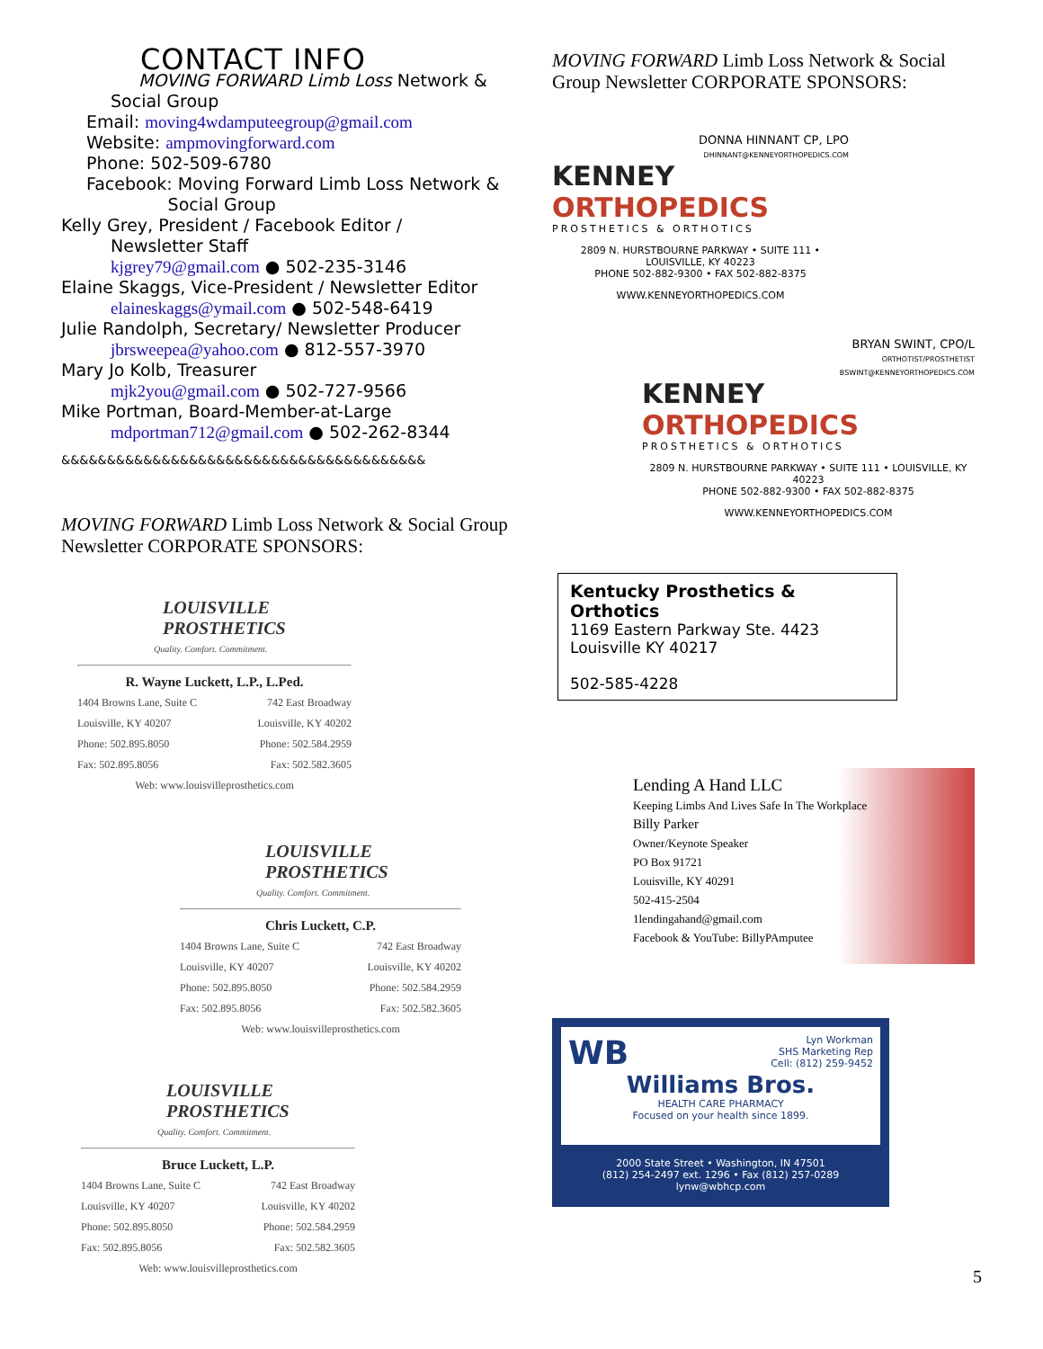CONTACT INFO
MOVING FORWARD Limb Loss Network &
Social Group
Email: moving4wdamputeegroup@gmail.com
Website: ampmovingforward.com
Phone: 502-509-6780
Facebook: Moving Forward Limb Loss Network &
Social Group
Kelly Grey, President / Facebook Editor /
Newsletter Staff
kjgrey79@gmail.com ● 502-235-3146
Elaine Skaggs, Vice-President / Newsletter Editor
elaineskaggs@ymail.com ● 502-548-6419
Julie Randolph, Secretary/ Newsletter Producer
jbrsweepea@yahoo.com ● 812-557-3970
Mary Jo Kolb, Treasurer
mjk2you@gmail.com ● 502-727-9566
Mike Portman, Board-Member-at-Large
mdportman712@gmail.com ● 502-262-8344
&&&&&&&&&&&&&&&&&&&&&&&&&&&&&&&&&&&&&&&&
MOVING FORWARD Limb Loss Network & Social Group Newsletter CORPORATE SPONSORS:
LOUISVILLE
PROSTHETICS
Quality. Comfort. Commitment.
R. Wayne Luckett, L.P., L.Ped.
1404 Browns Lane, Suite C
Louisville, KY 40207
Phone: 502.895.8050
Fax: 502.895.8056
742 East Broadway
Louisville, KY 40202
Phone: 502.584.2959
Fax: 502.582.3605
Web: www.louisvilleprosthetics.com
LOUISVILLE
PROSTHETICS
Quality. Comfort. Commitment.
Chris Luckett, C.P.
1404 Browns Lane, Suite C
Louisville, KY 40207
Phone: 502.895.8050
Fax: 502.895.8056
742 East Broadway
Louisville, KY 40202
Phone: 502.584.2959
Fax: 502.582.3605
Web: www.louisvilleprosthetics.com
LOUISVILLE
PROSTHETICS
Quality. Comfort. Commitment.
Bruce Luckett, L.P.
1404 Browns Lane, Suite C
Louisville, KY 40207
Phone: 502.895.8050
Fax: 502.895.8056
742 East Broadway
Louisville, KY 40202
Phone: 502.584.2959
Fax: 502.582.3605
Web: www.louisvilleprosthetics.com
MOVING FORWARD Limb Loss Network & Social Group Newsletter CORPORATE SPONSORS:
DONNA HINNANT CP, LPO
DHINNANT@KENNEYORTHOPEDICS.COM
KENNEY
ORTHOPEDICS
PROSTHETICS & ORTHOTICS
2809 N. HURSTBOURNE PARKWAY • SUITE 111 • LOUISVILLE, KY 40223
PHONE 502-882-9300 • FAX 502-882-8375
WWW.KENNEYORTHOPEDICS.COM
BRYAN SWINT, CPO/L
ORTHOTIST/PROSTHETIST
BSWINT@KENNEYORTHOPEDICS.COM
KENNEY
ORTHOPEDICS
PROSTHETICS & ORTHOTICS
2809 N. HURSTBOURNE PARKWAY • SUITE 111 • LOUISVILLE, KY 40223
PHONE 502-882-9300 • FAX 502-882-8375
WWW.KENNEYORTHOPEDICS.COM
Kentucky Prosthetics & Orthotics
1169 Eastern Parkway Ste. 4423
Louisville KY 40217
502-585-4228
Lending A Hand LLC
Keeping Limbs And Lives Safe In The Workplace
Billy Parker
Owner/Keynote Speaker
PO Box 91721
Louisville, KY 40291
502-415-2504
1lendingahand@gmail.com
Facebook & YouTube: BillyPAmputee
WB Lyn Workman
SHS Marketing Rep
Cell: (812) 259-9452
Williams Bros.
HEALTH CARE PHARMACY
Focused on your health since 1899.
2000 State Street • Washington, IN 47501
(812) 254-2497 ext. 1296 • Fax (812) 257-0289
lynw@wbhcp.com
5